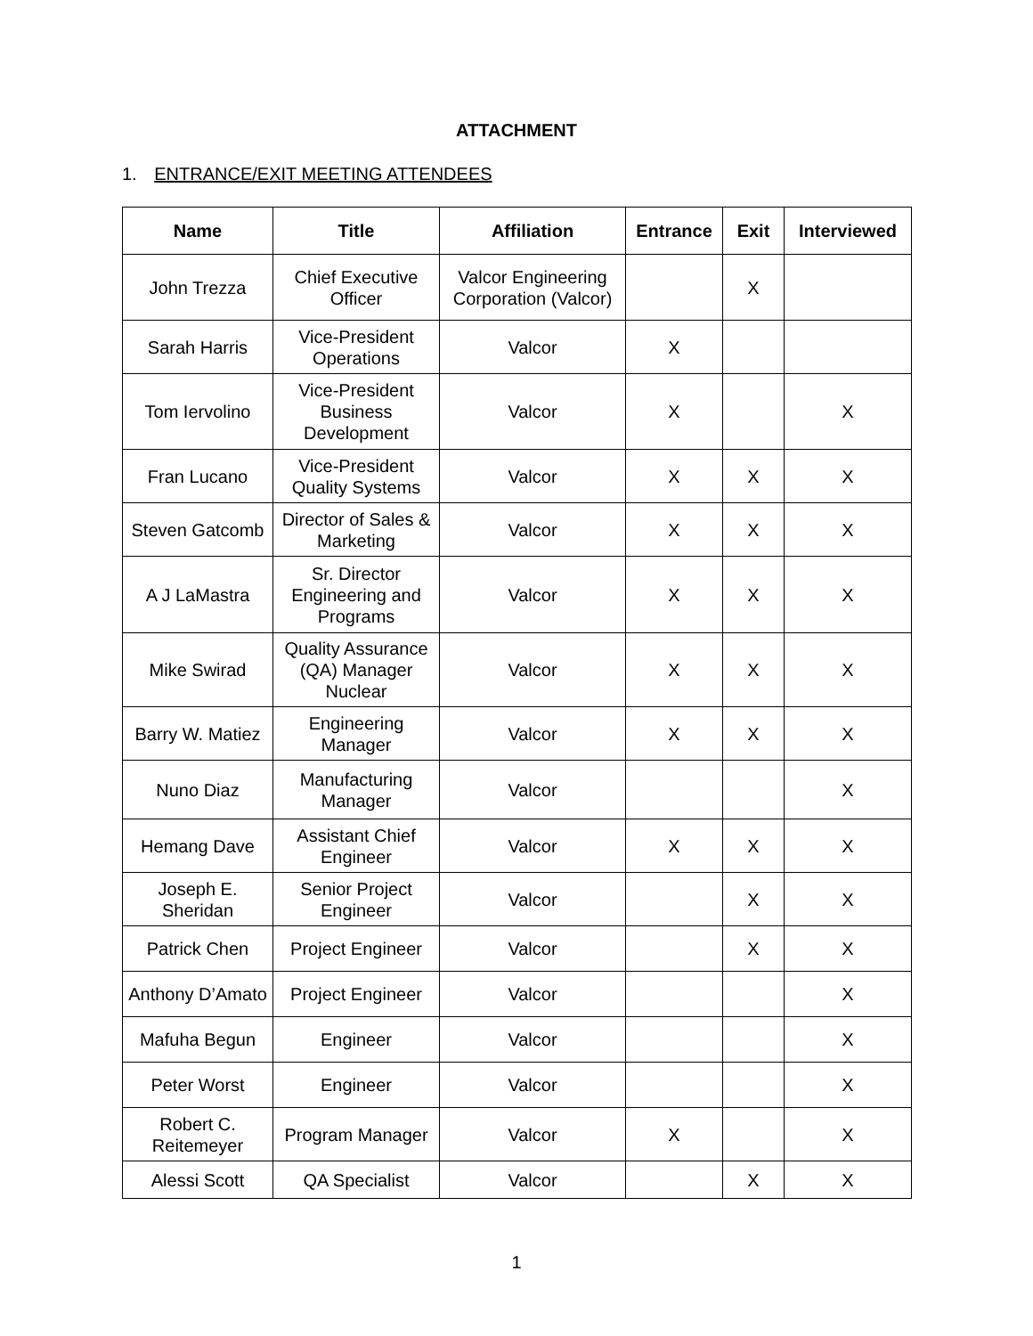ATTACHMENT
1. ENTRANCE/EXIT MEETING ATTENDEES
| Name | Title | Affiliation | Entrance | Exit | Interviewed |
| --- | --- | --- | --- | --- | --- |
| John Trezza | Chief Executive Officer | Valcor Engineering Corporation (Valcor) | | X | |
| Sarah Harris | Vice-President Operations | Valcor | X | | |
| Tom Iervolino | Vice-President Business Development | Valcor | X | | X |
| Fran Lucano | Vice-President Quality Systems | Valcor | X | X | X |
| Steven Gatcomb | Director of Sales & Marketing | Valcor | X | X | X |
| A J LaMastra | Sr. Director Engineering and Programs | Valcor | X | X | X |
| Mike Swirad | Quality Assurance (QA) Manager Nuclear | Valcor | X | X | X |
| Barry W. Matiez | Engineering Manager | Valcor | X | X | X |
| Nuno Diaz | Manufacturing Manager | Valcor | | | X |
| Hemang Dave | Assistant Chief Engineer | Valcor | X | X | X |
| Joseph E. Sheridan | Senior Project Engineer | Valcor | | X | X |
| Patrick Chen | Project Engineer | Valcor | | X | X |
| Anthony D’Amato | Project Engineer | Valcor | | | X |
| Mafuha Begun | Engineer | Valcor | | | X |
| Peter Worst | Engineer | Valcor | | | X |
| Robert C. Reitemeyer | Program Manager | Valcor | X | | X |
| Alessi Scott | QA Specialist | Valcor | | X | X |
1